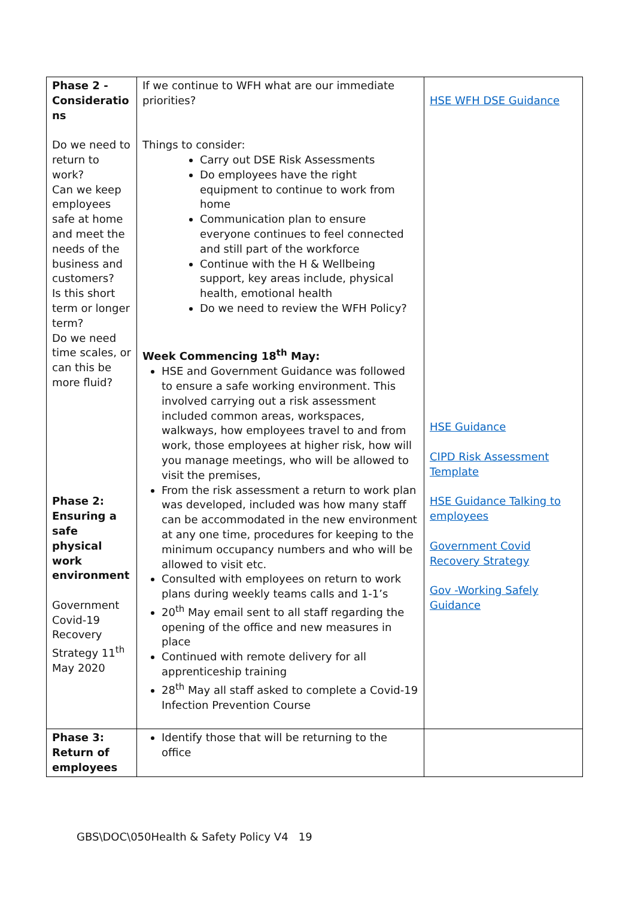| Phase 2 - Consideratio ns Do we need to return to work? Can we keep employees safe at home and meet the needs of the business and customers? Is this short term or longer term? Do we need time scales, or can this be more fluid? Phase 2: Ensuring a safe physical work environment Government Covid-19 Recovery Strategy 11<sup>th</sup> May 2020 | If we continue to WFH what are our immediate priorities? Things to consider: Carry out DSE Risk Assessments Do employees have the right equipment to continue to work from home Communication plan to ensure everyone continues to feel connected and still part of the workforce Continue with the H & Wellbeing support, key areas include, physical health, emotional health Do we need to review the WFH Policy? Week Commencing 18<sup>th</sup> May: HSE and Government Guidance was followed to ensure a safe working environment. This involved carrying out a risk assessment included common areas, workspaces, walkways, how employees travel to and from work, those employees at higher risk, how will you manage meetings, who will be allowed to visit the premises, From the risk assessment a return to work plan was developed, included was how many staff can be accommodated in the new environment at any one time, procedures for keeping to the minimum occupancy numbers and who will be allowed to visit etc. Consulted with employees on return to work plans during weekly teams calls and 1-1’s 20<sup>th</sup> May email sent to all staff regarding the opening of the office and new measures in place Continued with remote delivery for all apprenticeship training 28<sup>th</sup> May all staff asked to complete a Covid-19 Infection Prevention Course | HSE WFH DSE Guidance HSE Guidance CIPD Risk Assessment Template HSE Guidance Talking to employees Government Covid Recovery Strategy Gov -Working Safely Guidance |
| Phase 3: Return of employees | Identify those that will be returning to the office | |
GBS\DOC\050Health & Safety Policy V4 19